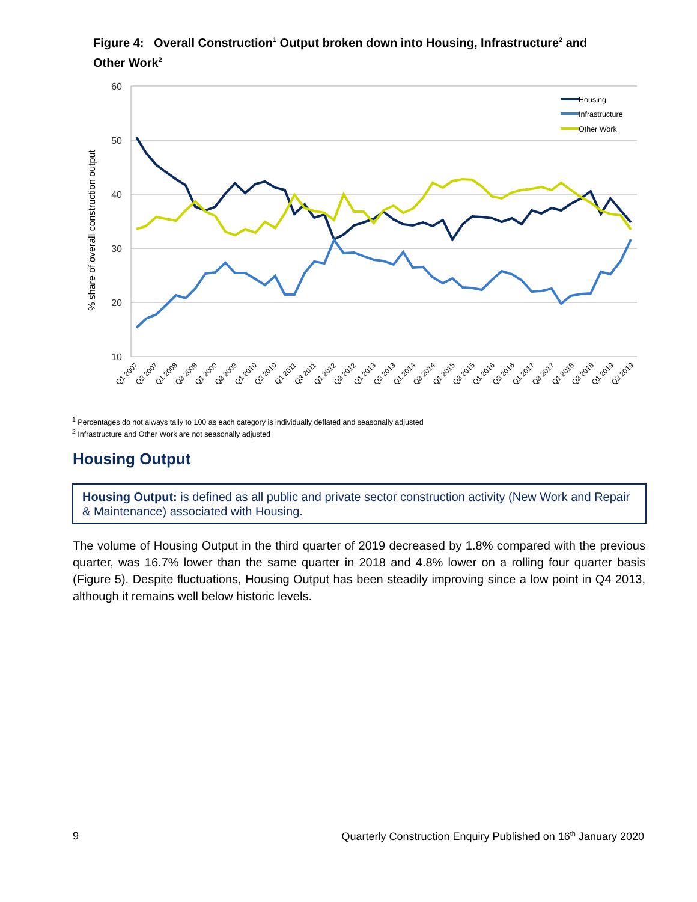Figure 4: Overall Construction<sup>1</sup> Output broken down into Housing, Infrastructure<sup>2</sup> and Other Work<sup>2</sup>
60
50
40
30
20
10
% share of overall construction output
Housing
Infrastructure
Other Work
Q1 2007
Q3 2007
Q1 2008
Q3 2008
Q1 2009
Q3 2009
Q1 2010
Q3 2010
Q1 2011
Q3 2011
Q1 2012
Q3 2012
Q1 2013
Q3 2013
Q1 2014
Q3 2014
Q1 2015
Q3 2015
Q1 2016
Q3 2016
Q1 2017
Q3 2017
Q1 2018
Q3 2018
Q1 2019
Q3 2019
<sup>1</sup> Percentages do not always tally to 100 as each category is individually deflated and seasonally adjusted
<sup>2</sup> Infrastructure and Other Work are not seasonally adjusted
Housing Output
Housing Output: is defined as all public and private sector construction activity (New Work and Repair & Maintenance) associated with Housing.
The volume of Housing Output in the third quarter of 2019 decreased by 1.8% compared with the previous quarter, was 16.7% lower than the same quarter in 2018 and 4.8% lower on a rolling four quarter basis (Figure 5). Despite fluctuations, Housing Output has been steadily improving since a low point in Q4 2013, although it remains well below historic levels.
9 Quarterly Construction Enquiry Published on 16<sup>th</sup> January 2020